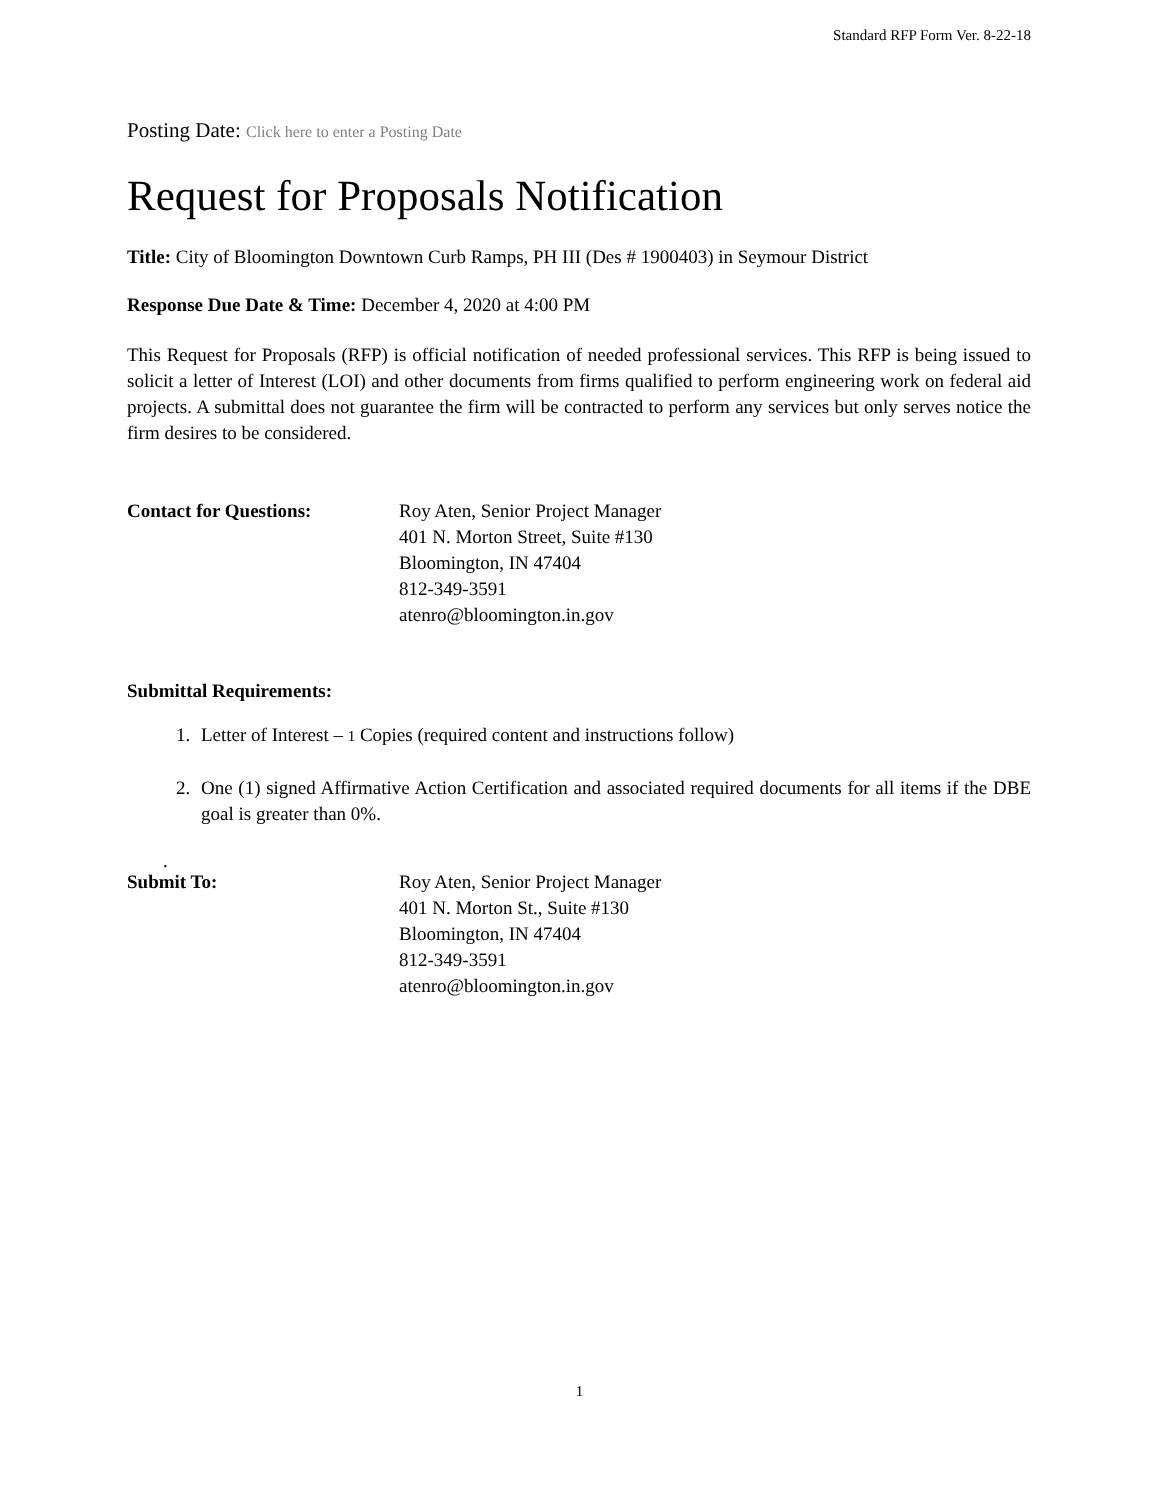Standard RFP Form Ver. 8-22-18
Posting Date: Click here to enter a Posting Date
Request for Proposals Notification
Title: City of Bloomington Downtown Curb Ramps, PH III (Des # 1900403) in Seymour District
Response Due Date & Time: December 4, 2020 at 4:00 PM
This Request for Proposals (RFP) is official notification of needed professional services. This RFP is being issued to solicit a letter of Interest (LOI) and other documents from firms qualified to perform engineering work on federal aid projects. A submittal does not guarantee the firm will be contracted to perform any services but only serves notice the firm desires to be considered.
Contact for Questions: Roy Aten, Senior Project Manager
401 N. Morton Street, Suite #130
Bloomington, IN 47404
812-349-3591
atenro@bloomington.in.gov
Submittal Requirements:
1. Letter of Interest – 1 Copies (required content and instructions follow)
2. One (1) signed Affirmative Action Certification and associated required documents for all items if the DBE goal is greater than 0%.
.
Submit To: Roy Aten, Senior Project Manager
401 N. Morton St., Suite #130
Bloomington, IN 47404
812-349-3591
atenro@bloomington.in.gov
1